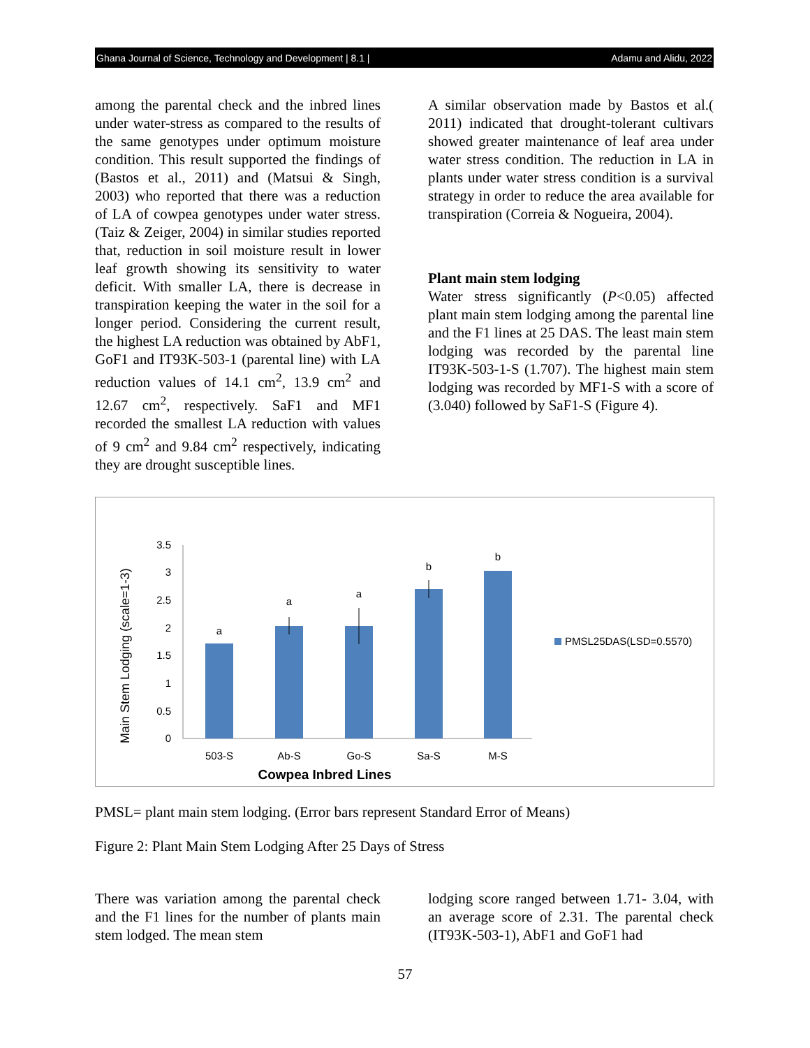Ghana Journal of Science, Technology and Development | 8.1 | Adamu and Alidu, 2022
among the parental check and the inbred lines under water-stress as compared to the results of the same genotypes under optimum moisture condition. This result supported the findings of (Bastos et al., 2011) and (Matsui & Singh, 2003) who reported that there was a reduction of LA of cowpea genotypes under water stress. (Taiz & Zeiger, 2004) in similar studies reported that, reduction in soil moisture result in lower leaf growth showing its sensitivity to water deficit. With smaller LA, there is decrease in transpiration keeping the water in the soil for a longer period. Considering the current result, the highest LA reduction was obtained by AbF1, GoF1 and IT93K-503-1 (parental line) with LA reduction values of 14.1 cm<sup>2</sup>, 13.9 cm<sup>2</sup> and 12.67 cm<sup>2</sup>, respectively. SaF1 and MF1 recorded the smallest LA reduction with values of 9 cm<sup>2</sup> and 9.84 cm<sup>2</sup> respectively, indicating they are drought susceptible lines.
A similar observation made by Bastos et al.( 2011) indicated that drought-tolerant cultivars showed greater maintenance of leaf area under water stress condition. The reduction in LA in plants under water stress condition is a survival strategy in order to reduce the area available for transpiration (Correia & Nogueira, 2004).
Plant main stem lodging
Water stress significantly (P<0.05) affected plant main stem lodging among the parental line and the F1 lines at 25 DAS. The least main stem lodging was recorded by the parental line IT93K-503-1-S (1.707). The highest main stem lodging was recorded by MF1-S with a score of (3.040) followed by SaF1-S (Figure 4).
Main Stem Lodging (scale=1-3)
0
0.5
1
1.5
2
2.5
3
3.5
a
a
a
b
b
503-S
Ab-S
Go-S
Sa-S
M-S
Cowpea Inbred Lines
PMSL25DAS(LSD=0.5570)
PMSL= plant main stem lodging. (Error bars represent Standard Error of Means)
Figure 2: Plant Main Stem Lodging After 25 Days of Stress
There was variation among the parental check and the F1 lines for the number of plants main stem lodged. The mean stem
lodging score ranged between 1.71- 3.04, with an average score of 2.31. The parental check (IT93K-503-1), AbF1 and GoF1 had
57